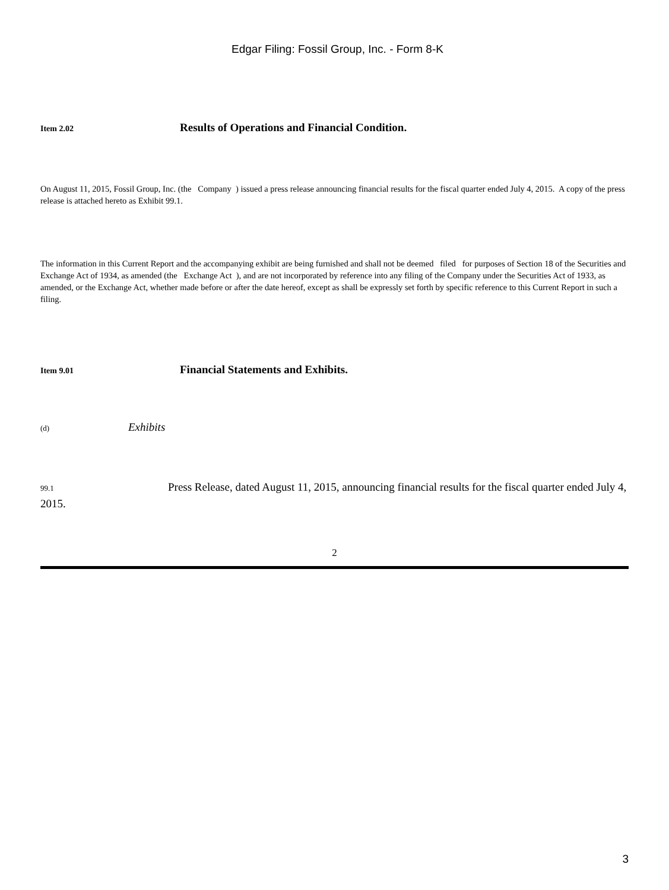Edgar Filing: Fossil Group, Inc. - Form 8-K
Item 2.02 Results of Operations and Financial Condition.
On August 11, 2015, Fossil Group, Inc. (the Company ) issued a press release announcing financial results for the fiscal quarter ended July 4, 2015. A copy of the press release is attached hereto as Exhibit 99.1.
The information in this Current Report and the accompanying exhibit are being furnished and shall not be deemed filed for purposes of Section 18 of the Securities and Exchange Act of 1934, as amended (the Exchange Act ), and are not incorporated by reference into any filing of the Company under the Securities Act of 1933, as amended, or the Exchange Act, whether made before or after the date hereof, except as shall be expressly set forth by specific reference to this Current Report in such a filing.
Item 9.01 Financial Statements and Exhibits.
(d) Exhibits
99.1 Press Release, dated August 11, 2015, announcing financial results for the fiscal quarter ended July 4, 2015.
2
3